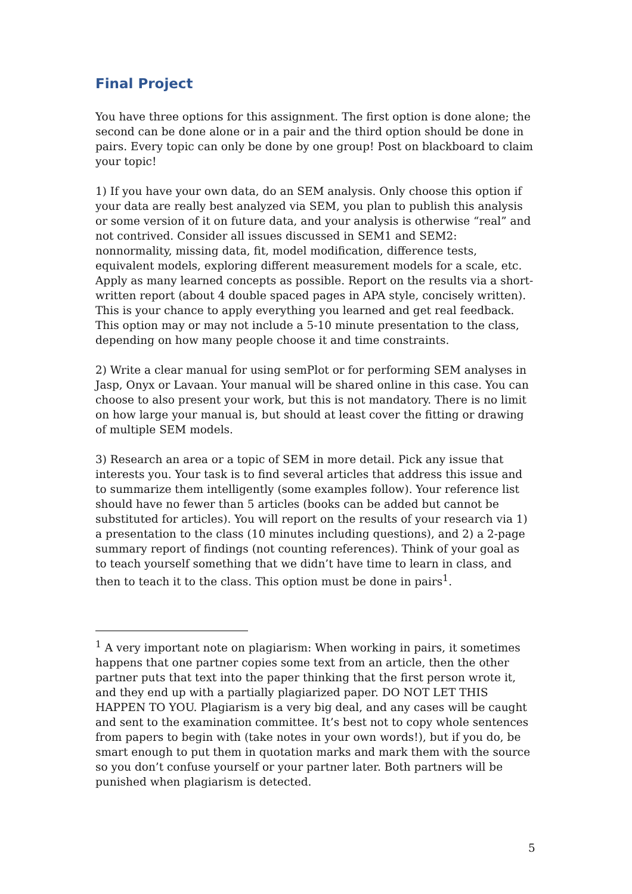Final Project
You have three options for this assignment. The first option is done alone; the second can be done alone or in a pair and the third option should be done in pairs. Every topic can only be done by one group! Post on blackboard to claim your topic!
1) If you have your own data, do an SEM analysis. Only choose this option if your data are really best analyzed via SEM, you plan to publish this analysis or some version of it on future data, and your analysis is otherwise “real” and not contrived. Consider all issues discussed in SEM1 and SEM2: nonnormality, missing data, fit, model modification, difference tests, equivalent models, exploring different measurement models for a scale, etc. Apply as many learned concepts as possible. Report on the results via a short-written report (about 4 double spaced pages in APA style, concisely written). This is your chance to apply everything you learned and get real feedback. This option may or may not include a 5-10 minute presentation to the class, depending on how many people choose it and time constraints.
2) Write a clear manual for using semPlot or for performing SEM analyses in Jasp, Onyx or Lavaan. Your manual will be shared online in this case. You can choose to also present your work, but this is not mandatory. There is no limit on how large your manual is, but should at least cover the fitting or drawing of multiple SEM models.
3) Research an area or a topic of SEM in more detail. Pick any issue that interests you. Your task is to find several articles that address this issue and to summarize them intelligently (some examples follow). Your reference list should have no fewer than 5 articles (books can be added but cannot be substituted for articles). You will report on the results of your research via 1) a presentation to the class (10 minutes including questions), and 2) a 2-page summary report of findings (not counting references). Think of your goal as to teach yourself something that we didn’t have time to learn in class, and then to teach it to the class. This option must be done in pairs<sup>1</sup>.
<sup>1</sup> A very important note on plagiarism: When working in pairs, it sometimes happens that one partner copies some text from an article, then the other partner puts that text into the paper thinking that the first person wrote it, and they end up with a partially plagiarized paper. DO NOT LET THIS HAPPEN TO YOU. Plagiarism is a very big deal, and any cases will be caught and sent to the examination committee. It’s best not to copy whole sentences from papers to begin with (take notes in your own words!), but if you do, be smart enough to put them in quotation marks and mark them with the source so you don’t confuse yourself or your partner later. Both partners will be punished when plagiarism is detected.
5